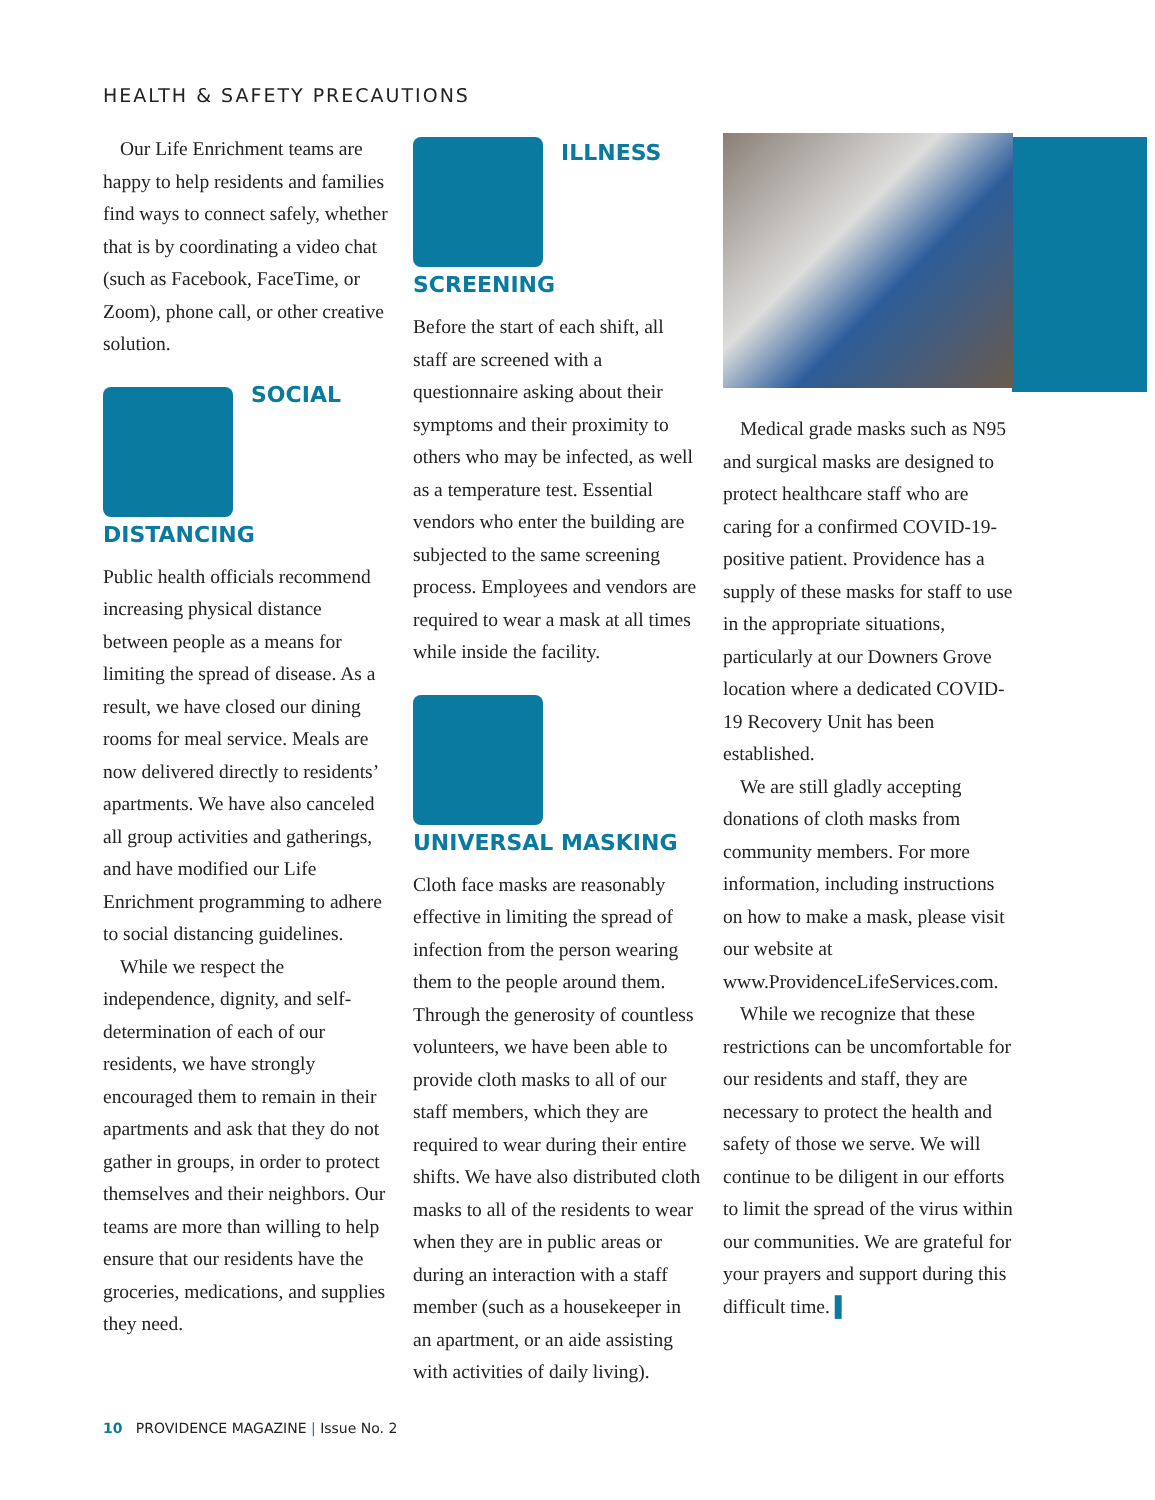HEALTH & SAFETY PRECAUTIONS
Our Life Enrichment teams are happy to help residents and families find ways to connect safely, whether that is by coordinating a video chat (such as Facebook, FaceTime, or Zoom), phone call, or other creative solution.
SOCIAL DISTANCING
Public health officials recommend increasing physical distance between people as a means for limiting the spread of disease. As a result, we have closed our dining rooms for meal service. Meals are now delivered directly to residents’ apartments. We have also canceled all group activities and gatherings, and have modified our Life Enrichment programming to adhere to social distancing guidelines.
While we respect the independence, dignity, and self-determination of each of our residents, we have strongly encouraged them to remain in their apartments and ask that they do not gather in groups, in order to protect themselves and their neighbors. Our teams are more than willing to help ensure that our residents have the groceries, medications, and supplies they need.
ILLNESS SCREENING
Before the start of each shift, all staff are screened with a questionnaire asking about their symptoms and their proximity to others who may be infected, as well as a temperature test. Essential vendors who enter the building are subjected to the same screening process. Employees and vendors are required to wear a mask at all times while inside the facility.
UNIVERSAL MASKING
Cloth face masks are reasonably effective in limiting the spread of infection from the person wearing them to the people around them. Through the generosity of countless volunteers, we have been able to provide cloth masks to all of our staff members, which they are required to wear during their entire shifts. We have also distributed cloth masks to all of the residents to wear when they are in public areas or during an interaction with a staff member (such as a housekeeper in an apartment, or an aide assisting with activities of daily living).
Medical grade masks such as N95 and surgical masks are designed to protect healthcare staff who are caring for a confirmed COVID-19-positive patient. Providence has a supply of these masks for staff to use in the appropriate situations, particularly at our Downers Grove location where a dedicated COVID-19 Recovery Unit has been established.
We are still gladly accepting donations of cloth masks from community members. For more information, including instructions on how to make a mask, please visit our website at www.ProvidenceLifeServices.com.
While we recognize that these restrictions can be uncomfortable for our residents and staff, they are necessary to protect the health and safety of those we serve. We will continue to be diligent in our efforts to limit the spread of the virus within our communities. We are grateful for your prayers and support during this difficult time. ▌
10 PROVIDENCE MAGAZINE | Issue No. 2